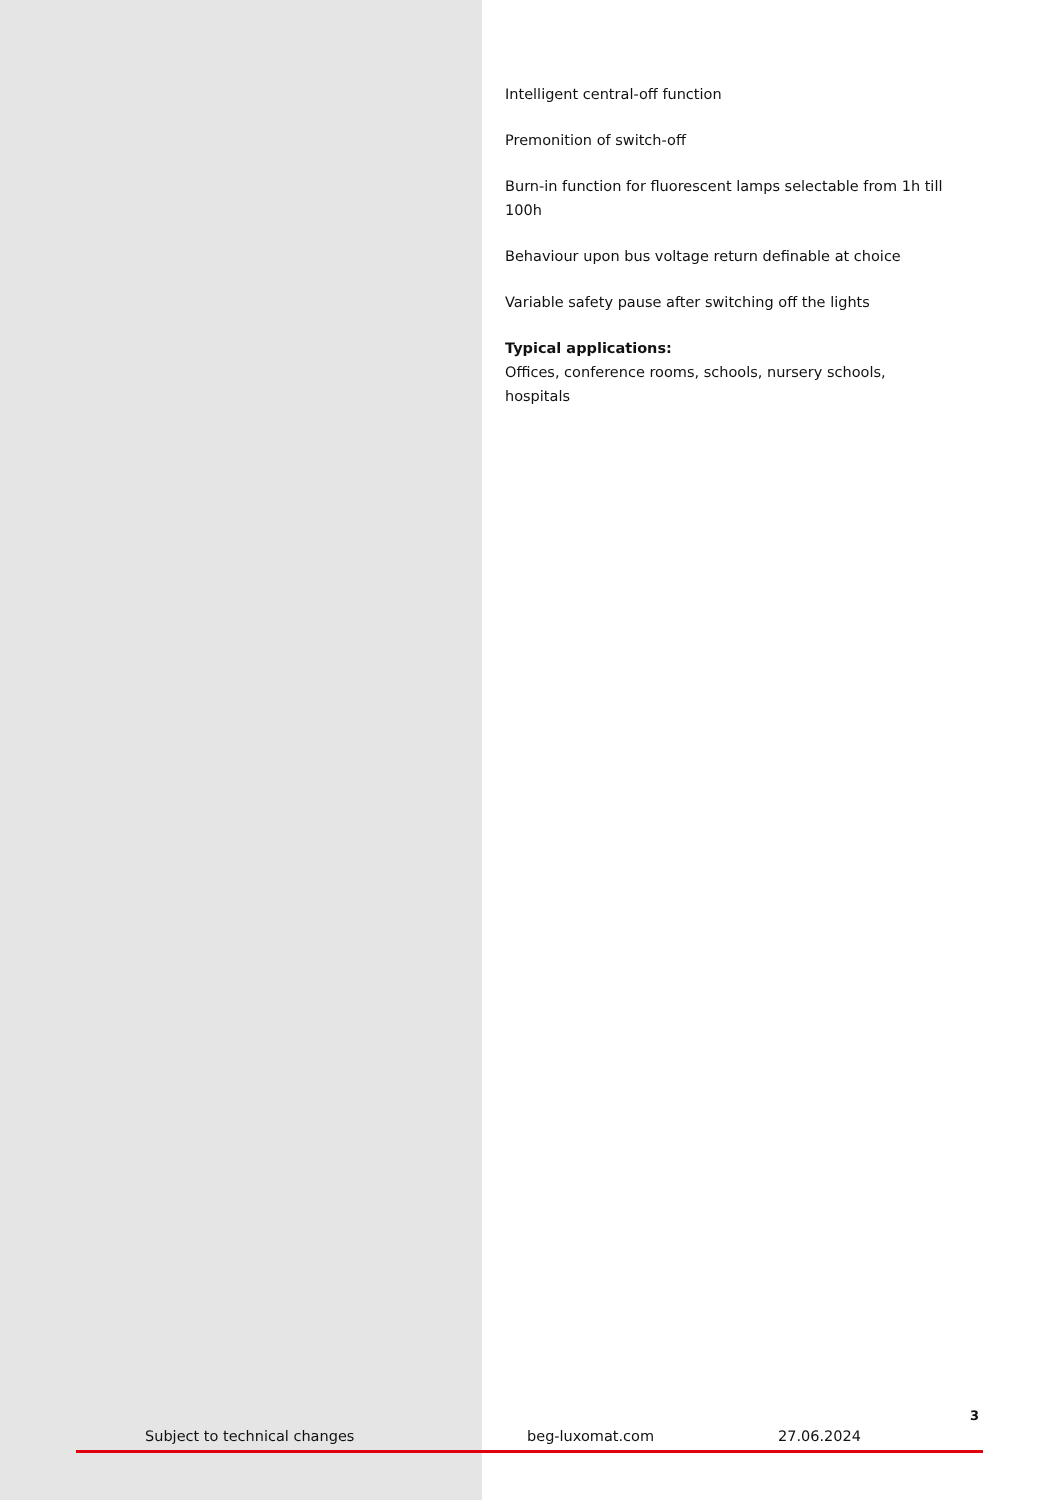Intelligent central-off function
Premonition of switch-off
Burn-in function for fluorescent lamps selectable from 1h till 100h
Behaviour upon bus voltage return definable at choice
Variable safety pause after switching off the lights
Typical applications:
Offices, conference rooms, schools, nursery schools, hospitals
3
Subject to technical changes beg-luxomat.com 27.06.2024